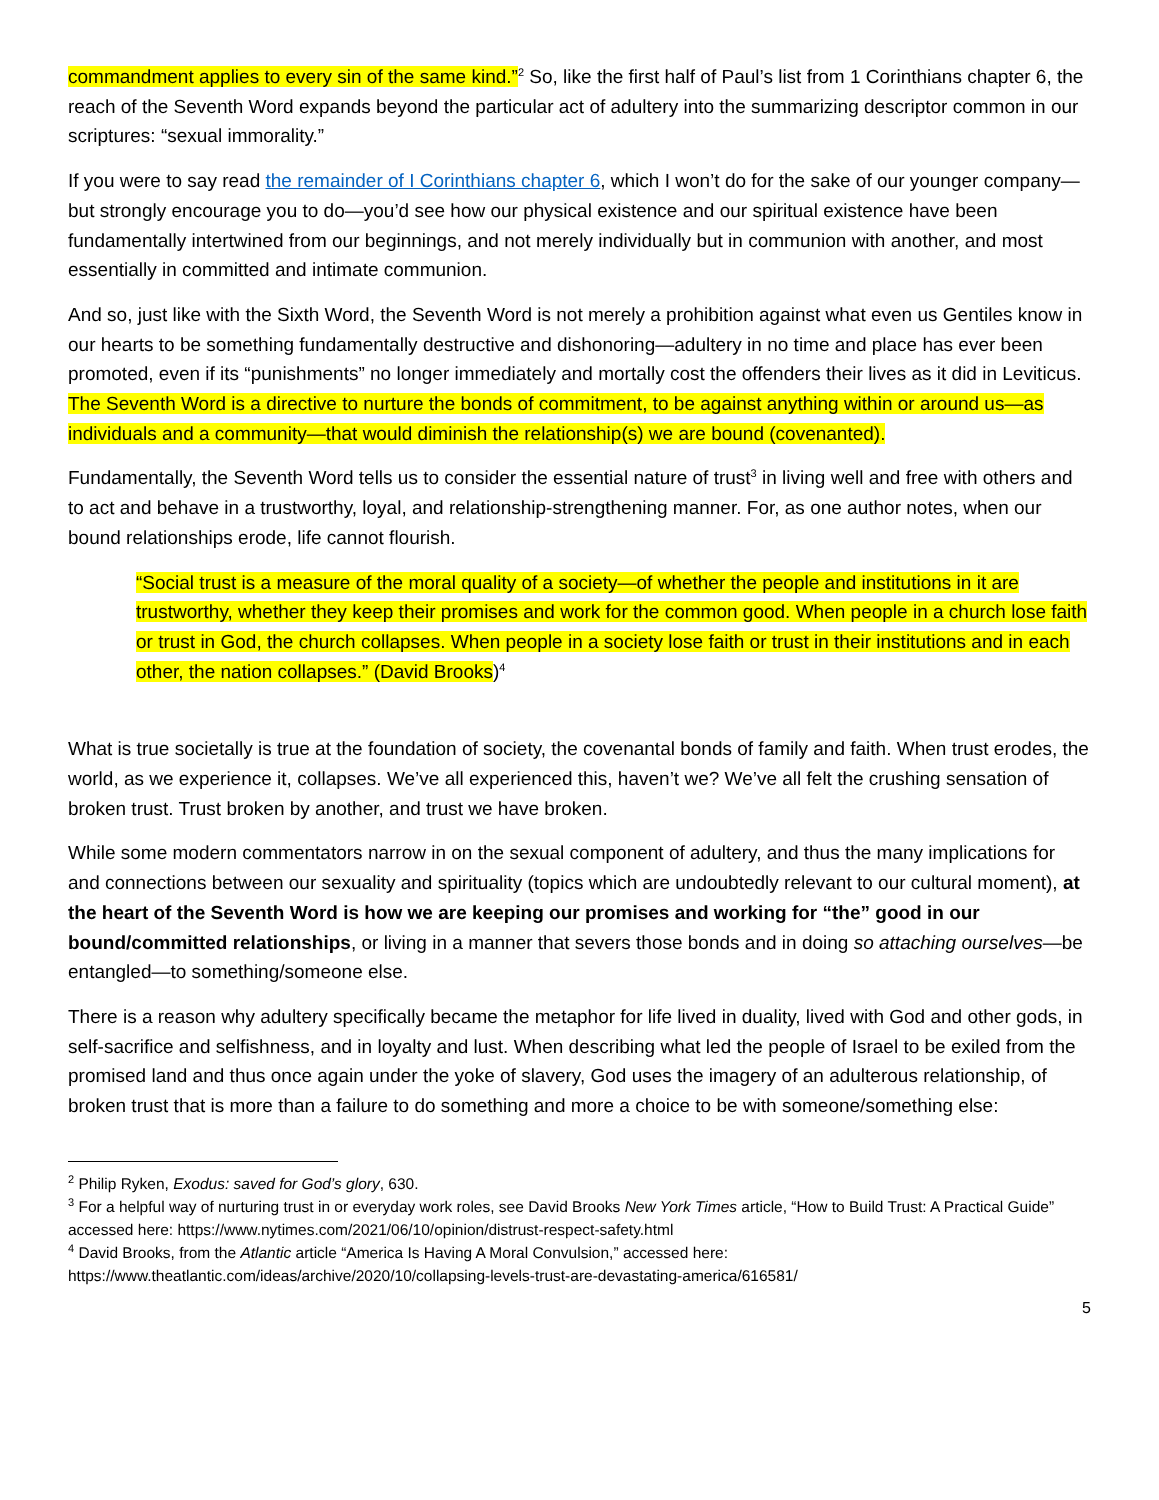commandment applies to every sin of the same kind.”<sup>2</sup> So, like the first half of Paul’s list from 1 Corinthians chapter 6, the reach of the Seventh Word expands beyond the particular act of adultery into the summarizing descriptor common in our scriptures: “sexual immorality.”
If you were to say read the remainder of I Corinthians chapter 6, which I won’t do for the sake of our younger company—but strongly encourage you to do—you’d see how our physical existence and our spiritual existence have been fundamentally intertwined from our beginnings, and not merely individually but in communion with another, and most essentially in committed and intimate communion.
And so, just like with the Sixth Word, the Seventh Word is not merely a prohibition against what even us Gentiles know in our hearts to be something fundamentally destructive and dishonoring—adultery in no time and place has ever been promoted, even if its “punishments” no longer immediately and mortally cost the offenders their lives as it did in Leviticus. The Seventh Word is a directive to nurture the bonds of commitment, to be against anything within or around us—as individuals and a community—that would diminish the relationship(s) we are bound (covenanted).
Fundamentally, the Seventh Word tells us to consider the essential nature of trust<sup>3</sup> in living well and free with others and to act and behave in a trustworthy, loyal, and relationship-strengthening manner. For, as one author notes, when our bound relationships erode, life cannot flourish.
“Social trust is a measure of the moral quality of a society—of whether the people and institutions in it are trustworthy, whether they keep their promises and work for the common good. When people in a church lose faith or trust in God, the church collapses. When people in a society lose faith or trust in their institutions and in each other, the nation collapses.” (David Brooks)<sup>4</sup>
What is true societally is true at the foundation of society, the covenantal bonds of family and faith. When trust erodes, the world, as we experience it, collapses. We’ve all experienced this, haven’t we? We’ve all felt the crushing sensation of broken trust. Trust broken by another, and trust we have broken.
While some modern commentators narrow in on the sexual component of adultery, and thus the many implications for and connections between our sexuality and spirituality (topics which are undoubtedly relevant to our cultural moment), at the heart of the Seventh Word is how we are keeping our promises and working for “the” good in our bound/committed relationships, or living in a manner that severs those bonds and in doing so attaching ourselves—be entangled—to something/someone else.
There is a reason why adultery specifically became the metaphor for life lived in duality, lived with God and other gods, in self-sacrifice and selfishness, and in loyalty and lust. When describing what led the people of Israel to be exiled from the promised land and thus once again under the yoke of slavery, God uses the imagery of an adulterous relationship, of broken trust that is more than a failure to do something and more a choice to be with someone/something else:
<sup>2</sup> Philip Ryken, Exodus: saved for God’s glory, 630.
<sup>3</sup> For a helpful way of nurturing trust in or everyday work roles, see David Brooks New York Times article, “How to Build Trust: A Practical Guide” accessed here: https://www.nytimes.com/2021/06/10/opinion/distrust-respect-safety.html
<sup>4</sup> David Brooks, from the Atlantic article “America Is Having A Moral Convulsion,” accessed here: https://www.theatlantic.com/ideas/archive/2020/10/collapsing-levels-trust-are-devastating-america/616581/
5